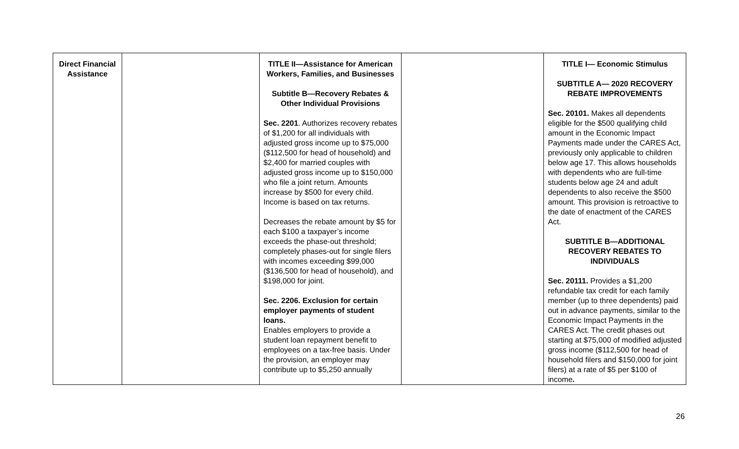| Direct Financial Assistance | | TITLE II—Assistance for American Workers, Families, and Businesses Subtitle B—Recovery Rebates & Other Individual Provisions Sec. 2201 . Authorizes recovery rebates of $1,200 for all individuals with adjusted gross income up to $75,000 ($112,500 for head of household) and $2,400 for married couples with adjusted gross income up to $150,000 who file a joint return. Amounts increase by $500 for every child. Income is based on tax returns. Decreases the rebate amount by $5 for each $100 a taxpayer’s income exceeds the phase-out threshold; completely phases-out for single filers with incomes exceeding $99,000 ($136,500 for head of household), and $198,000 for joint. Sec. 2206. Exclusion for certain employer payments of student loans. Enables employers to provide a student loan repayment benefit to employees on a tax-free basis. Under the provision, an employer may contribute up to $5,250 annually | | TITLE I— Economic Stimulus SUBTITLE A— 2020 RECOVERY REBATE IMPROVEMENTS Sec. 20101. Makes all dependents eligible for the $500 qualifying child amount in the Economic Impact Payments made under the CARES Act, previously only applicable to children below age 17. This allows households with dependents who are full-time students below age 24 and adult dependents to also receive the $500 amount. This provision is retroactive to the date of enactment of the CARES Act. SUBTITLE B—ADDITIONAL RECOVERY REBATES TO INDIVIDUALS Sec. 20111. Provides a $1,200 refundable tax credit for each family member (up to three dependents) paid out in advance payments, similar to the Economic Impact Payments in the CARES Act. The credit phases out starting at $75,000 of modified adjusted gross income ($112,500 for head of household filers and $150,000 for joint filers) at a rate of $5 per $100 of income . |
26